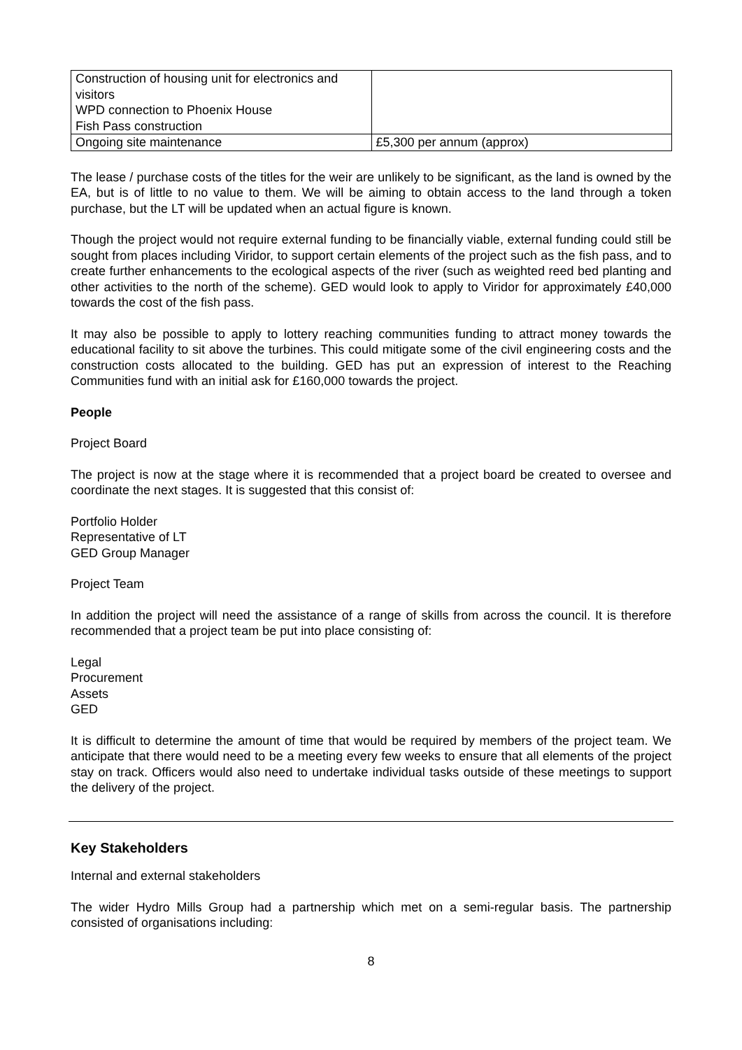| Construction of housing unit for electronics and visitors WPD connection to Phoenix House Fish Pass construction | |
| Ongoing site maintenance | £5,300 per annum (approx) |
The lease / purchase costs of the titles for the weir are unlikely to be significant, as the land is owned by the EA, but is of little to no value to them. We will be aiming to obtain access to the land through a token purchase, but the LT will be updated when an actual figure is known.
Though the project would not require external funding to be financially viable, external funding could still be sought from places including Viridor, to support certain elements of the project such as the fish pass, and to create further enhancements to the ecological aspects of the river (such as weighted reed bed planting and other activities to the north of the scheme). GED would look to apply to Viridor for approximately £40,000 towards the cost of the fish pass.
It may also be possible to apply to lottery reaching communities funding to attract money towards the educational facility to sit above the turbines. This could mitigate some of the civil engineering costs and the construction costs allocated to the building. GED has put an expression of interest to the Reaching Communities fund with an initial ask for £160,000 towards the project.
People
Project Board
The project is now at the stage where it is recommended that a project board be created to oversee and coordinate the next stages. It is suggested that this consist of:
Portfolio Holder
Representative of LT
GED Group Manager
Project Team
In addition the project will need the assistance of a range of skills from across the council. It is therefore recommended that a project team be put into place consisting of:
Legal
Procurement
Assets
GED
It is difficult to determine the amount of time that would be required by members of the project team. We anticipate that there would need to be a meeting every few weeks to ensure that all elements of the project stay on track. Officers would also need to undertake individual tasks outside of these meetings to support the delivery of the project.
Key Stakeholders
Internal and external stakeholders
The wider Hydro Mills Group had a partnership which met on a semi-regular basis. The partnership consisted of organisations including:
8